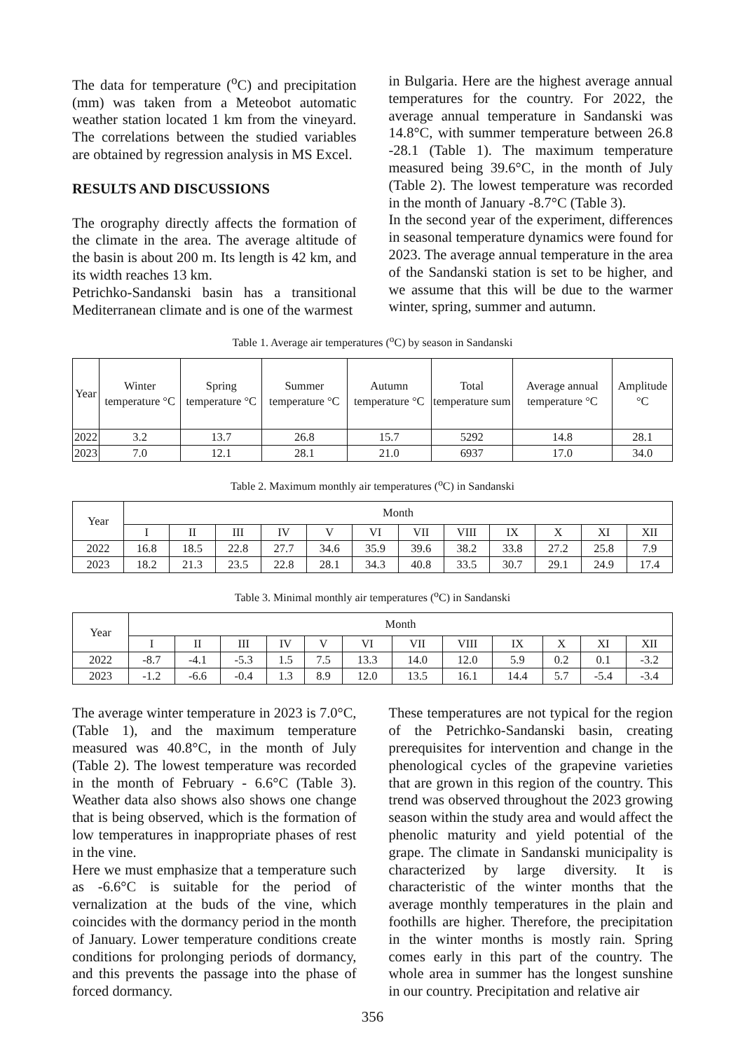The data for temperature (<sup>o</sup>C) and precipitation (mm) was taken from a Meteobot automatic weather station located 1 km from the vineyard. The correlations between the studied variables are obtained by regression analysis in MS Excel.
RESULTS AND DISCUSSIONS
The orography directly affects the formation of the climate in the area. The average altitude of the basin is about 200 m. Its length is 42 km, and its width reaches 13 km.
Petrichko-Sandanski basin has a transitional Mediterranean climate and is one of the warmest
in Bulgaria. Here are the highest average annual temperatures for the country. For 2022, the average annual temperature in Sandanski was 14.8°C, with summer temperature between 26.8 -28.1 (Table 1). The maximum temperature measured being 39.6°C, in the month of July (Table 2). The lowest temperature was recorded in the month of January -8.7°C (Table 3).
In the second year of the experiment, differences in seasonal temperature dynamics were found for 2023. The average annual temperature in the area of the Sandanski station is set to be higher, and we assume that this will be due to the warmer winter, spring, summer and autumn.
Table 1. Average air temperatures (<sup>o</sup>C) by season in Sandanski
| Year | Winter temperature °C | Spring temperature °C | Summer temperature °C | Autumn temperature °C | Total temperature sum | Average annual temperature °C | Amplitude °C |
| --- | --- | --- | --- | --- | --- | --- | --- |
| 2022 | 3.2 | 13.7 | 26.8 | 15.7 | 5292 | 14.8 | 28.1 |
| 2023 | 7.0 | 12.1 | 28.1 | 21.0 | 6937 | 17.0 | 34.0 |
Table 2. Maximum monthly air temperatures (<sup>o</sup>C) in Sandanski
| Year | Month | | | | | | | | | | | |
| --- | --- | --- | --- | --- | --- | --- | --- | --- | --- | --- | --- | --- |
| | I | II | III | IV | V | VI | VII | VIII | IX | X | XI | XII |
| 2022 | 16.8 | 18.5 | 22.8 | 27.7 | 34.6 | 35.9 | 39.6 | 38.2 | 33.8 | 27.2 | 25.8 | 7.9 |
| 2023 | 18.2 | 21.3 | 23.5 | 22.8 | 28.1 | 34.3 | 40.8 | 33.5 | 30.7 | 29.1 | 24.9 | 17.4 |
Table 3. Minimal monthly air temperatures (<sup>o</sup>C) in Sandanski
| Year | Month | | | | | | | | | | | |
| --- | --- | --- | --- | --- | --- | --- | --- | --- | --- | --- | --- | --- |
| | I | II | III | IV | V | VI | VII | VIII | IX | X | XI | XII |
| 2022 | -8.7 | -4.1 | -5.3 | 1.5 | 7.5 | 13.3 | 14.0 | 12.0 | 5.9 | 0.2 | 0.1 | -3.2 |
| 2023 | -1.2 | -6.6 | -0.4 | 1.3 | 8.9 | 12.0 | 13.5 | 16.1 | 14.4 | 5.7 | -5.4 | -3.4 |
The average winter temperature in 2023 is 7.0°C, (Table 1), and the maximum temperature measured was 40.8°C, in the month of July (Table 2). The lowest temperature was recorded in the month of February - 6.6°C (Table 3). Weather data also shows also shows one change that is being observed, which is the formation of low temperatures in inappropriate phases of rest in the vine.
Here we must emphasize that a temperature such as -6.6°C is suitable for the period of vernalization at the buds of the vine, which coincides with the dormancy period in the month of January. Lower temperature conditions create conditions for prolonging periods of dormancy, and this prevents the passage into the phase of forced dormancy.
These temperatures are not typical for the region of the Petrichko-Sandanski basin, creating prerequisites for intervention and change in the phenological cycles of the grapevine varieties that are grown in this region of the country. This trend was observed throughout the 2023 growing season within the study area and would affect the phenolic maturity and yield potential of the grape. The climate in Sandanski municipality is characterized by large diversity. It is characteristic of the winter months that the average monthly temperatures in the plain and foothills are higher. Therefore, the precipitation in the winter months is mostly rain. Spring comes early in this part of the country. The whole area in summer has the longest sunshine in our country. Precipitation and relative air
356